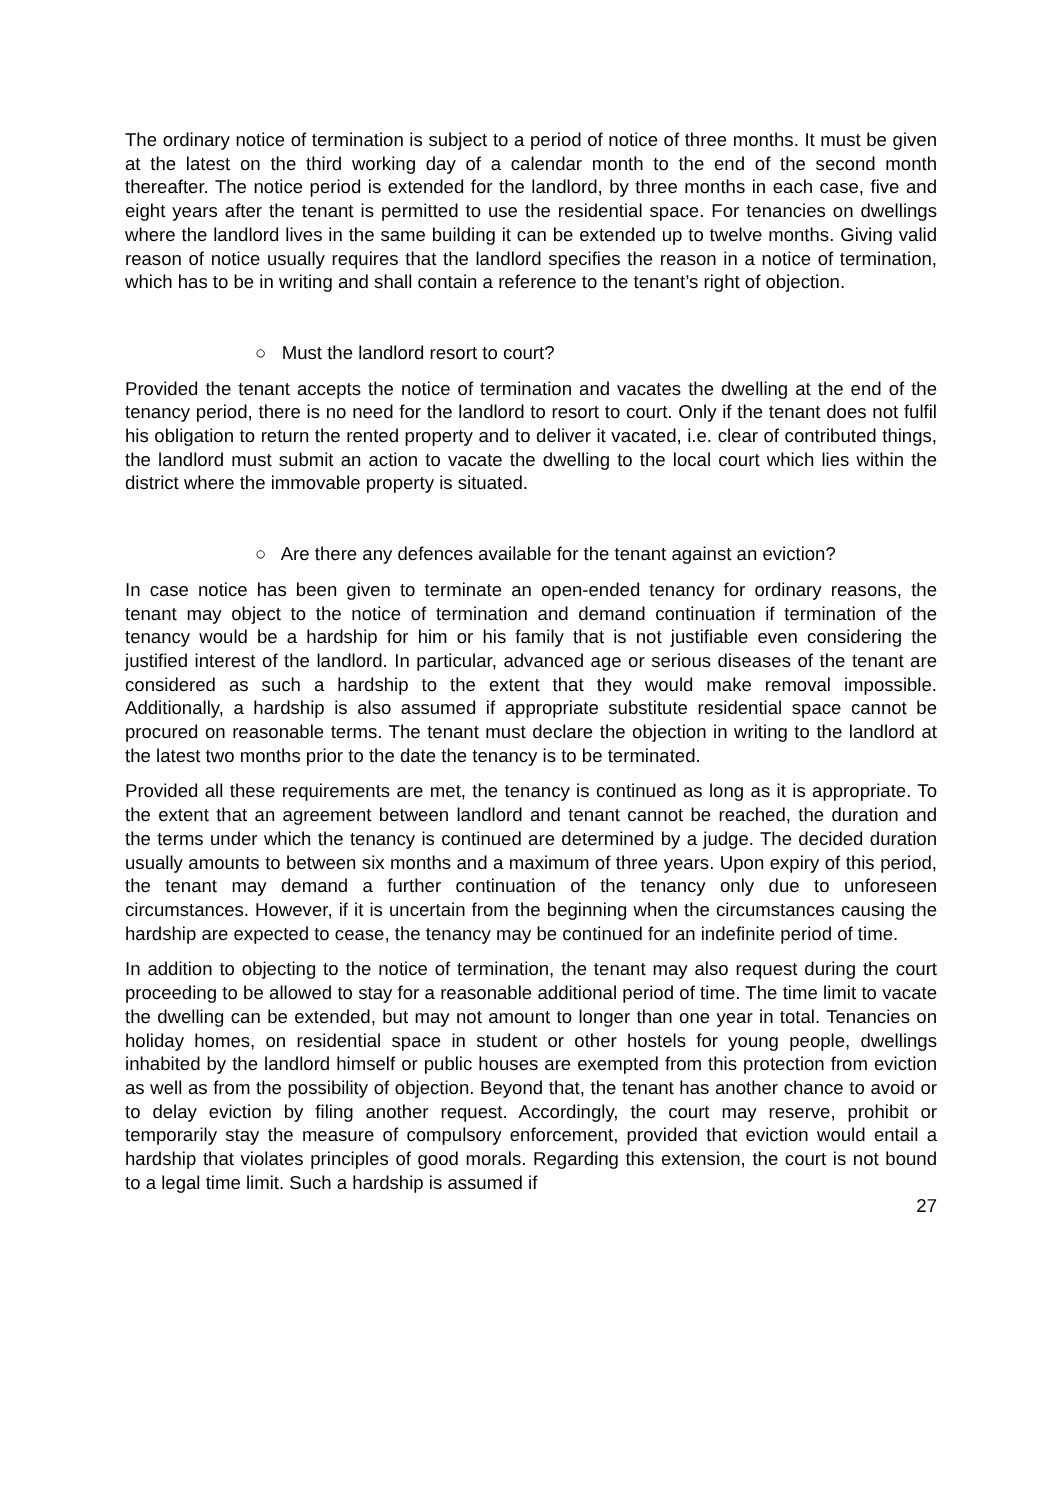The ordinary notice of termination is subject to a period of notice of three months. It must be given at the latest on the third working day of a calendar month to the end of the second month thereafter. The notice period is extended for the landlord, by three months in each case, five and eight years after the tenant is permitted to use the residential space. For tenancies on dwellings where the landlord lives in the same building it can be extended up to twelve months. Giving valid reason of notice usually requires that the landlord specifies the reason in a notice of termination, which has to be in writing and shall contain a reference to the tenant’s right of objection.
○ Must the landlord resort to court?
Provided the tenant accepts the notice of termination and vacates the dwelling at the end of the tenancy period, there is no need for the landlord to resort to court. Only if the tenant does not fulfil his obligation to return the rented property and to deliver it vacated, i.e. clear of contributed things, the landlord must submit an action to vacate the dwelling to the local court which lies within the district where the immovable property is situated.
○ Are there any defences available for the tenant against an eviction?
In case notice has been given to terminate an open-ended tenancy for ordinary reasons, the tenant may object to the notice of termination and demand continuation if termination of the tenancy would be a hardship for him or his family that is not justifiable even considering the justified interest of the landlord. In particular, advanced age or serious diseases of the tenant are considered as such a hardship to the extent that they would make removal impossible. Additionally, a hardship is also assumed if appropriate substitute residential space cannot be procured on reasonable terms. The tenant must declare the objection in writing to the landlord at the latest two months prior to the date the tenancy is to be terminated.
Provided all these requirements are met, the tenancy is continued as long as it is appropriate. To the extent that an agreement between landlord and tenant cannot be reached, the duration and the terms under which the tenancy is continued are determined by a judge. The decided duration usually amounts to between six months and a maximum of three years. Upon expiry of this period, the tenant may demand a further continuation of the tenancy only due to unforeseen circumstances. However, if it is uncertain from the beginning when the circumstances causing the hardship are expected to cease, the tenancy may be continued for an indefinite period of time.
In addition to objecting to the notice of termination, the tenant may also request during the court proceeding to be allowed to stay for a reasonable additional period of time. The time limit to vacate the dwelling can be extended, but may not amount to longer than one year in total. Tenancies on holiday homes, on residential space in student or other hostels for young people, dwellings inhabited by the landlord himself or public houses are exempted from this protection from eviction as well as from the possibility of objection. Beyond that, the tenant has another chance to avoid or to delay eviction by filing another request. Accordingly, the court may reserve, prohibit or temporarily stay the measure of compulsory enforcement, provided that eviction would entail a hardship that violates principles of good morals. Regarding this extension, the court is not bound to a legal time limit. Such a hardship is assumed if
27